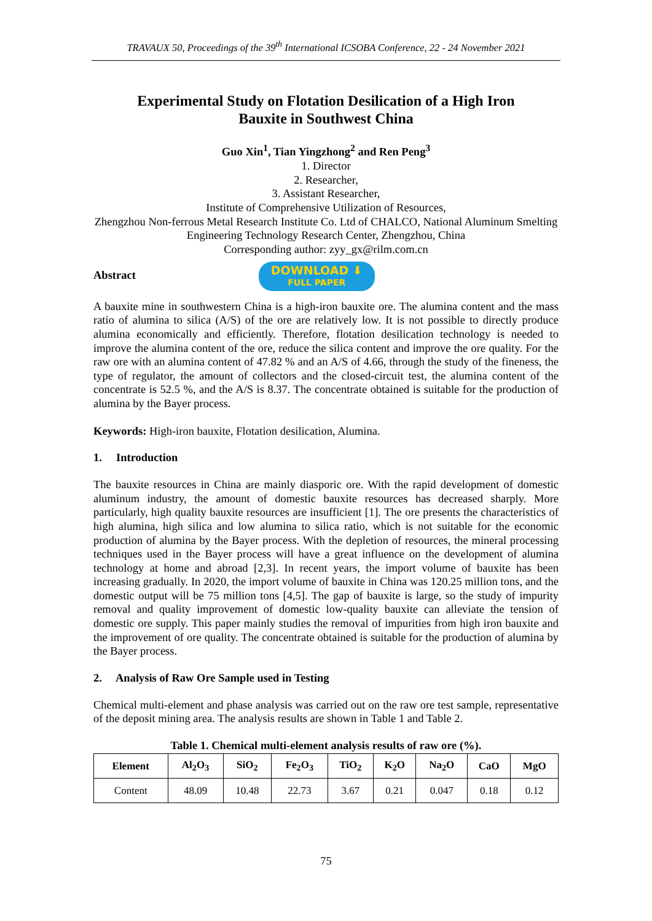TRAVAUX 50, Proceedings of the 39<sup>th</sup> International ICSOBA Conference, 22 - 24 November 2021
Experimental Study on Flotation Desilication of a High Iron
Bauxite in Southwest China
Guo Xin<sup>1</sup>, Tian Yingzhong<sup>2</sup> and Ren Peng<sup>3</sup>
1. Director
2. Researcher,
3. Assistant Researcher,
Institute of Comprehensive Utilization of Resources,
Zhengzhou Non-ferrous Metal Research Institute Co. Ltd of CHALCO, National Aluminum Smelting Engineering Technology Research Center, Zhengzhou, China
Corresponding author: zyy_gx@rilm.com.cn
Abstract DOWNLOAD ⬇ FULL PAPER
A bauxite mine in southwestern China is a high-iron bauxite ore. The alumina content and the mass ratio of alumina to silica (A/S) of the ore are relatively low. It is not possible to directly produce alumina economically and efficiently. Therefore, flotation desilication technology is needed to improve the alumina content of the ore, reduce the silica content and improve the ore quality. For the raw ore with an alumina content of 47.82 % and an A/S of 4.66, through the study of the fineness, the type of regulator, the amount of collectors and the closed-circuit test, the alumina content of the concentrate is 52.5 %, and the A/S is 8.37. The concentrate obtained is suitable for the production of alumina by the Bayer process.
Keywords: High-iron bauxite, Flotation desilication, Alumina.
1. Introduction
The bauxite resources in China are mainly diasporic ore. With the rapid development of domestic aluminum industry, the amount of domestic bauxite resources has decreased sharply. More particularly, high quality bauxite resources are insufficient [1]. The ore presents the characteristics of high alumina, high silica and low alumina to silica ratio, which is not suitable for the economic production of alumina by the Bayer process. With the depletion of resources, the mineral processing techniques used in the Bayer process will have a great influence on the development of alumina technology at home and abroad [2,3]. In recent years, the import volume of bauxite has been increasing gradually. In 2020, the import volume of bauxite in China was 120.25 million tons, and the domestic output will be 75 million tons [4,5]. The gap of bauxite is large, so the study of impurity removal and quality improvement of domestic low-quality bauxite can alleviate the tension of domestic ore supply. This paper mainly studies the removal of impurities from high iron bauxite and the improvement of ore quality. The concentrate obtained is suitable for the production of alumina by the Bayer process.
2. Analysis of Raw Ore Sample used in Testing
Chemical multi-element and phase analysis was carried out on the raw ore test sample, representative of the deposit mining area. The analysis results are shown in Table 1 and Table 2.
Table 1. Chemical multi-element analysis results of raw ore (%).
| Element | Al<sub>2</sub>O<sub>3</sub> | SiO<sub>2</sub> | Fe<sub>2</sub>O<sub>3</sub> | TiO<sub>2</sub> | K<sub>2</sub>O | Na<sub>2</sub>O | CaO | MgO |
| --- | --- | --- | --- | --- | --- | --- | --- | --- |
| Content | 48.09 | 10.48 | 22.73 | 3.67 | 0.21 | 0.047 | 0.18 | 0.12 |
75